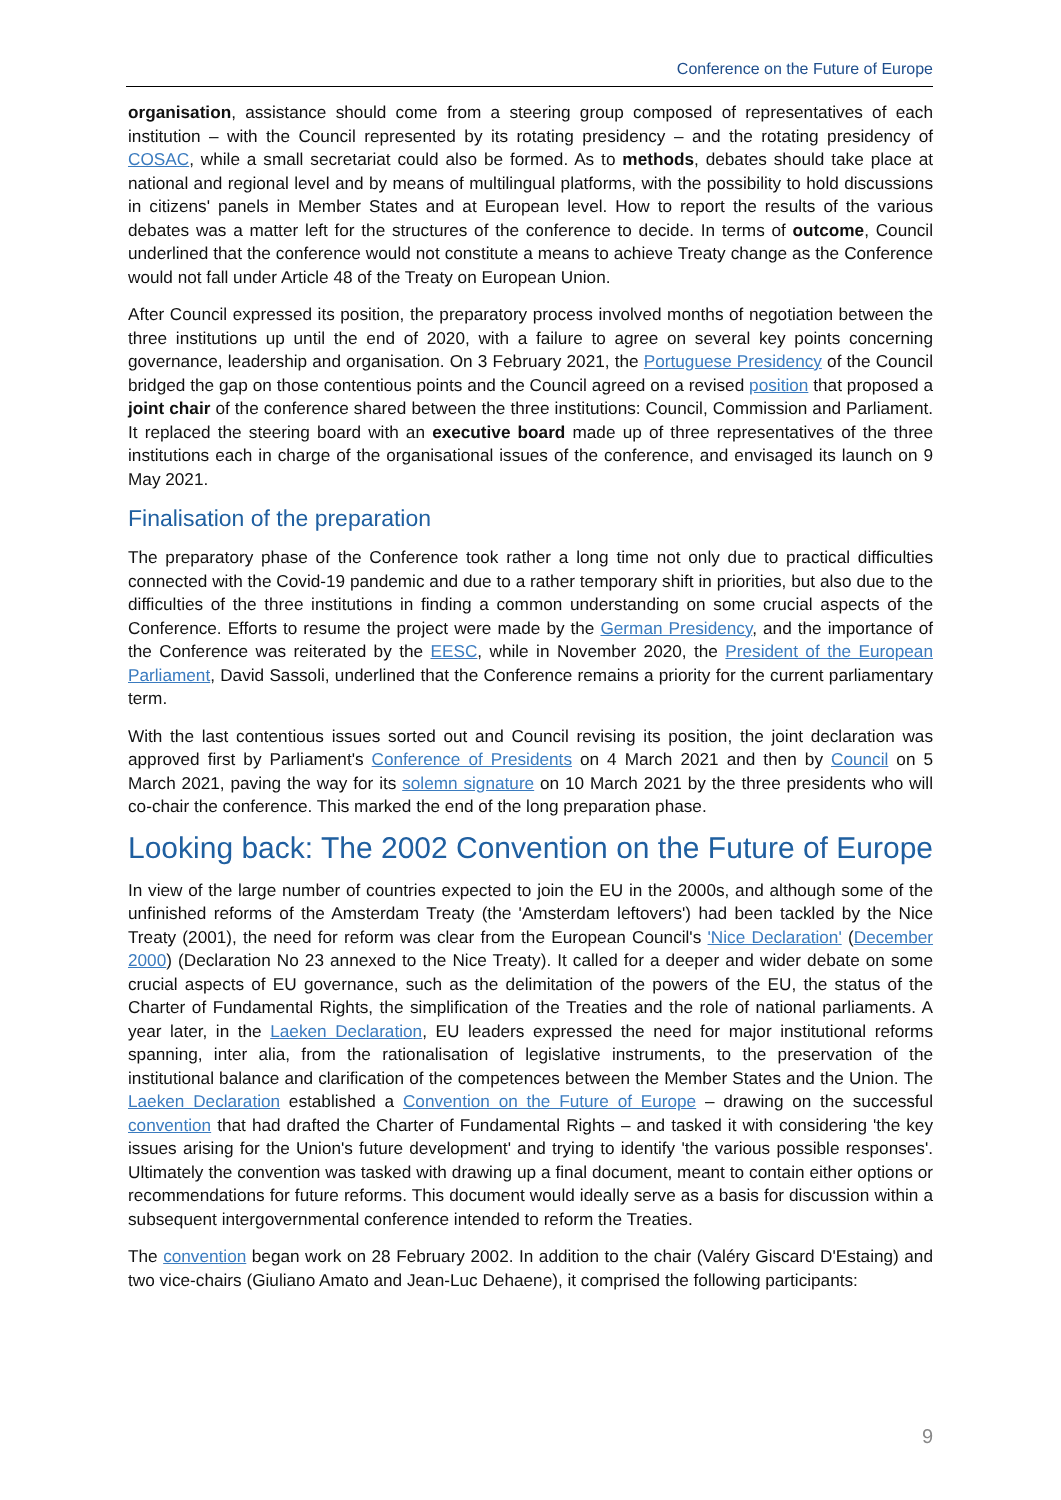Conference on the Future of Europe
organisation, assistance should come from a steering group composed of representatives of each institution – with the Council represented by its rotating presidency – and the rotating presidency of COSAC, while a small secretariat could also be formed. As to methods, debates should take place at national and regional level and by means of multilingual platforms, with the possibility to hold discussions in citizens' panels in Member States and at European level. How to report the results of the various debates was a matter left for the structures of the conference to decide. In terms of outcome, Council underlined that the conference would not constitute a means to achieve Treaty change as the Conference would not fall under Article 48 of the Treaty on European Union.
After Council expressed its position, the preparatory process involved months of negotiation between the three institutions up until the end of 2020, with a failure to agree on several key points concerning governance, leadership and organisation. On 3 February 2021, the Portuguese Presidency of the Council bridged the gap on those contentious points and the Council agreed on a revised position that proposed a joint chair of the conference shared between the three institutions: Council, Commission and Parliament. It replaced the steering board with an executive board made up of three representatives of the three institutions each in charge of the organisational issues of the conference, and envisaged its launch on 9 May 2021.
Finalisation of the preparation
The preparatory phase of the Conference took rather a long time not only due to practical difficulties connected with the Covid-19 pandemic and due to a rather temporary shift in priorities, but also due to the difficulties of the three institutions in finding a common understanding on some crucial aspects of the Conference. Efforts to resume the project were made by the German Presidency, and the importance of the Conference was reiterated by the EESC, while in November 2020, the President of the European Parliament, David Sassoli, underlined that the Conference remains a priority for the current parliamentary term.
With the last contentious issues sorted out and Council revising its position, the joint declaration was approved first by Parliament's Conference of Presidents on 4 March 2021 and then by Council on 5 March 2021, paving the way for its solemn signature on 10 March 2021 by the three presidents who will co-chair the conference. This marked the end of the long preparation phase.
Looking back: The 2002 Convention on the Future of Europe
In view of the large number of countries expected to join the EU in the 2000s, and although some of the unfinished reforms of the Amsterdam Treaty (the 'Amsterdam leftovers') had been tackled by the Nice Treaty (2001), the need for reform was clear from the European Council's 'Nice Declaration' (December 2000) (Declaration No 23 annexed to the Nice Treaty). It called for a deeper and wider debate on some crucial aspects of EU governance, such as the delimitation of the powers of the EU, the status of the Charter of Fundamental Rights, the simplification of the Treaties and the role of national parliaments. A year later, in the Laeken Declaration, EU leaders expressed the need for major institutional reforms spanning, inter alia, from the rationalisation of legislative instruments, to the preservation of the institutional balance and clarification of the competences between the Member States and the Union. The Laeken Declaration established a Convention on the Future of Europe – drawing on the successful convention that had drafted the Charter of Fundamental Rights – and tasked it with considering 'the key issues arising for the Union's future development' and trying to identify 'the various possible responses'. Ultimately the convention was tasked with drawing up a final document, meant to contain either options or recommendations for future reforms. This document would ideally serve as a basis for discussion within a subsequent intergovernmental conference intended to reform the Treaties.
The convention began work on 28 February 2002. In addition to the chair (Valéry Giscard D'Estaing) and two vice-chairs (Giuliano Amato and Jean-Luc Dehaene), it comprised the following participants:
9